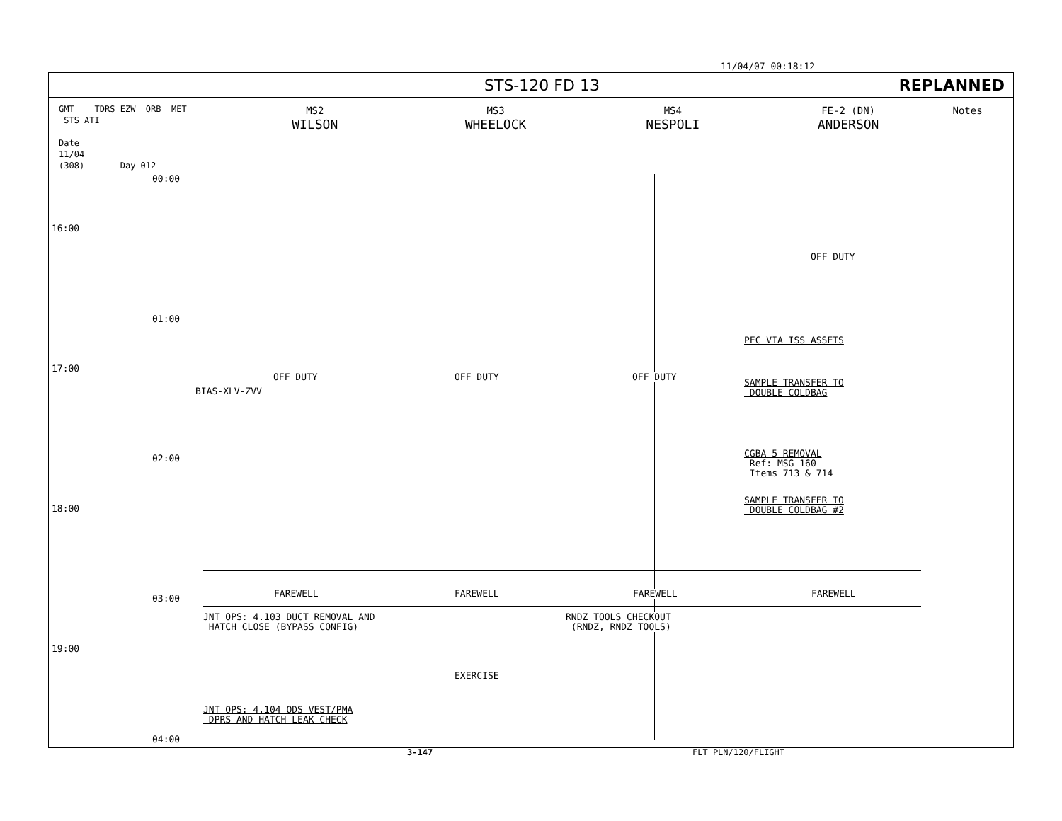11/04/07 00:18:12
STS-120 FD 13 REPLANNED
GMT TDRS EZW ORB MET STS ATI
Date
11/04
(308) Day 012
MS2
WILSON
MS3
WHEELOCK
MS4
NESPOLI
FE-2 (DN)
ANDERSON
Notes
16:00
00:00
01:00
17:00
02:00
18:00
03:00
19:00
04:00
BIAS-XLV-ZVV
OFF DUTY
PFC VIA ISS ASSETS
OFF DUTY OFF DUTY OFF DUTY
SAMPLE TRANSFER TO
DOUBLE COLDBAG
CGBA 5 REMOVAL
Ref: MSG 160
Items 713 & 714
SAMPLE TRANSFER TO
DOUBLE COLDBAG #2
FAREWELL FAREWELL FAREWELL FAREWELL
JNT OPS: 4.103 DUCT REMOVAL AND
HATCH CLOSE (BYPASS CONFIG)
RNDZ TOOLS CHECKOUT
(RNDZ, RNDZ TOOLS)
EXERCISE
JNT OPS: 4.104 ODS VEST/PMA
DPRS AND HATCH LEAK CHECK
3-147 FLT PLN/120/FLIGHT